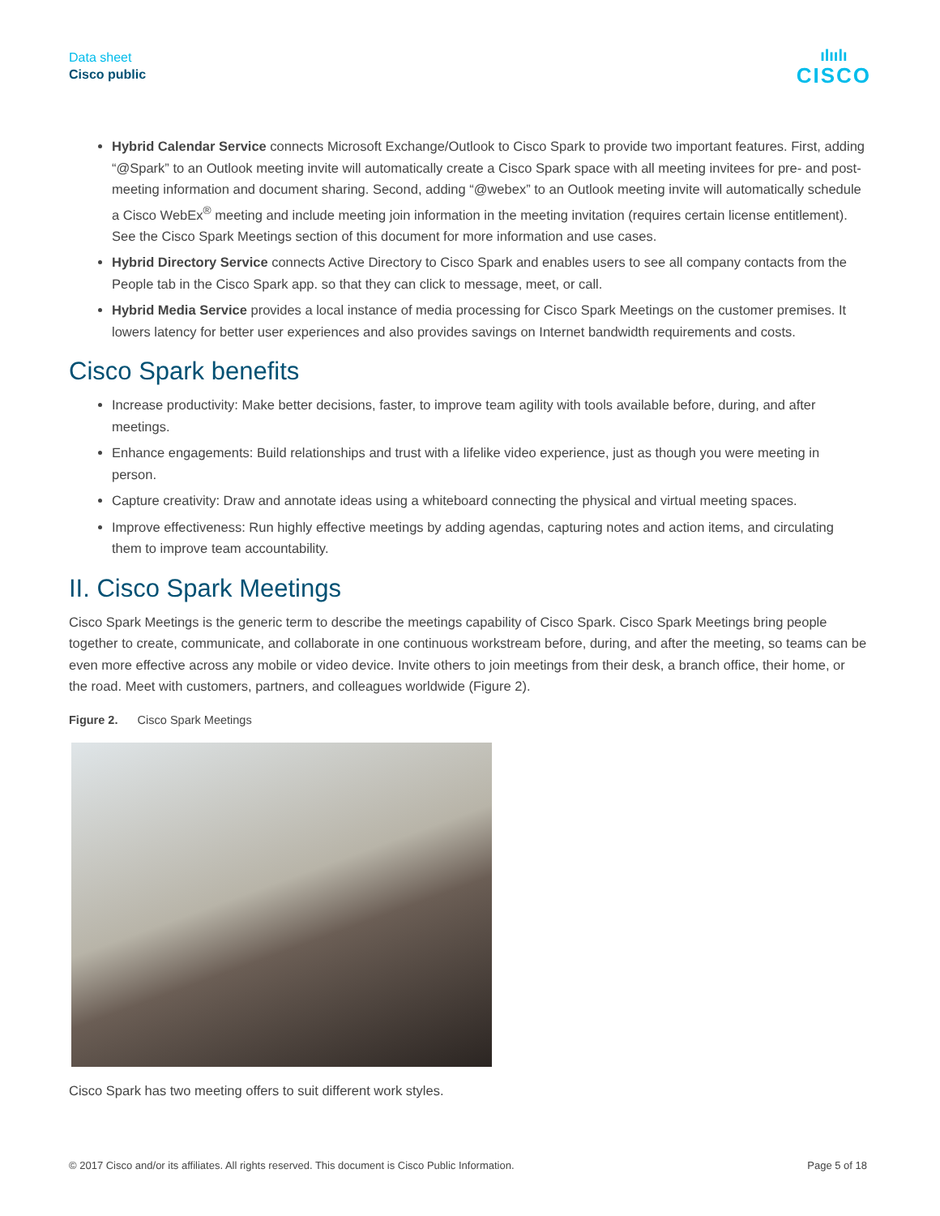Data sheet
Cisco public
ılıılı
CISCO
Hybrid Calendar Service connects Microsoft Exchange/Outlook to Cisco Spark to provide two important features. First, adding “@Spark” to an Outlook meeting invite will automatically create a Cisco Spark space with all meeting invitees for pre- and post-meeting information and document sharing. Second, adding “@webex” to an Outlook meeting invite will automatically schedule a Cisco WebEx<sup>®</sup> meeting and include meeting join information in the meeting invitation (requires certain license entitlement). See the Cisco Spark Meetings section of this document for more information and use cases.
Hybrid Directory Service connects Active Directory to Cisco Spark and enables users to see all company contacts from the People tab in the Cisco Spark app. so that they can click to message, meet, or call.
Hybrid Media Service provides a local instance of media processing for Cisco Spark Meetings on the customer premises. It lowers latency for better user experiences and also provides savings on Internet bandwidth requirements and costs.
Cisco Spark benefits
Increase productivity: Make better decisions, faster, to improve team agility with tools available before, during, and after meetings.
Enhance engagements: Build relationships and trust with a lifelike video experience, just as though you were meeting in person.
Capture creativity: Draw and annotate ideas using a whiteboard connecting the physical and virtual meeting spaces.
Improve effectiveness: Run highly effective meetings by adding agendas, capturing notes and action items, and circulating them to improve team accountability.
II. Cisco Spark Meetings
Cisco Spark Meetings is the generic term to describe the meetings capability of Cisco Spark. Cisco Spark Meetings bring people together to create, communicate, and collaborate in one continuous workstream before, during, and after the meeting, so teams can be even more effective across any mobile or video device. Invite others to join meetings from their desk, a branch office, their home, or the road. Meet with customers, partners, and colleagues worldwide (Figure 2).
Figure 2. Cisco Spark Meetings
Cisco Spark has two meeting offers to suit different work styles.
© 2017 Cisco and/or its affiliates. All rights reserved. This document is Cisco Public Information. Page 5 of 18